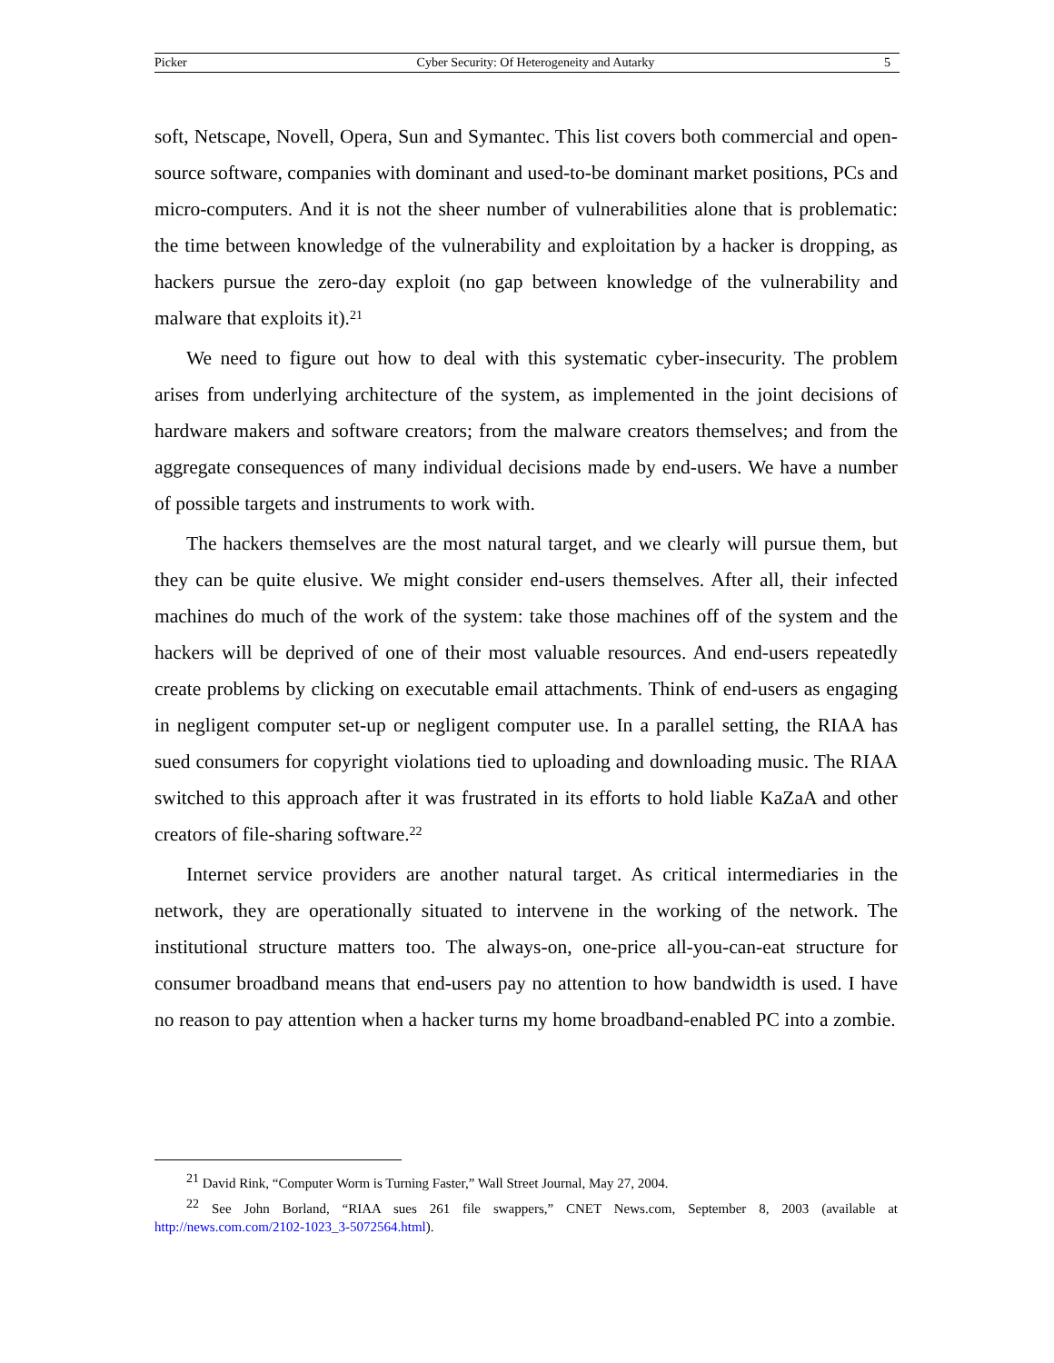Picker Cyber Security: Of Heterogeneity and Autarky 5
soft, Netscape, Novell, Opera, Sun and Symantec. This list covers both commercial and open-source software, companies with dominant and used-to-be dominant market positions, PCs and micro-computers. And it is not the sheer number of vulnerabilities alone that is problematic: the time between knowledge of the vulnerability and exploitation by a hacker is dropping, as hackers pursue the zero-day exploit (no gap between knowledge of the vulnerability and malware that exploits it).<sup>21</sup>
We need to figure out how to deal with this systematic cyber-insecurity. The problem arises from underlying architecture of the system, as implemented in the joint decisions of hardware makers and software creators; from the malware creators themselves; and from the aggregate consequences of many individual decisions made by end-users. We have a number of possible targets and instruments to work with.
The hackers themselves are the most natural target, and we clearly will pursue them, but they can be quite elusive. We might consider end-users themselves. After all, their infected machines do much of the work of the system: take those machines off of the system and the hackers will be deprived of one of their most valuable resources. And end-users repeatedly create problems by clicking on executable email attachments. Think of end-users as engaging in negligent computer set-up or negligent computer use. In a parallel setting, the RIAA has sued consumers for copyright violations tied to uploading and downloading music. The RIAA switched to this approach after it was frustrated in its efforts to hold liable KaZaA and other creators of file-sharing software.<sup>22</sup>
Internet service providers are another natural target. As critical intermediaries in the network, they are operationally situated to intervene in the working of the network. The institutional structure matters too. The always-on, one-price all-you-can-eat structure for consumer broadband means that end-users pay no attention to how bandwidth is used. I have no reason to pay attention when a hacker turns my home broadband-enabled PC into a zombie.
<sup>21</sup> David Rink, “Computer Worm is Turning Faster,” Wall Street Journal, May 27, 2004.
<sup>22</sup> See John Borland, “RIAA sues 261 file swappers,” CNET News.com, September 8, 2003 (available at http://news.com.com/2102-1023_3-5072564.html).